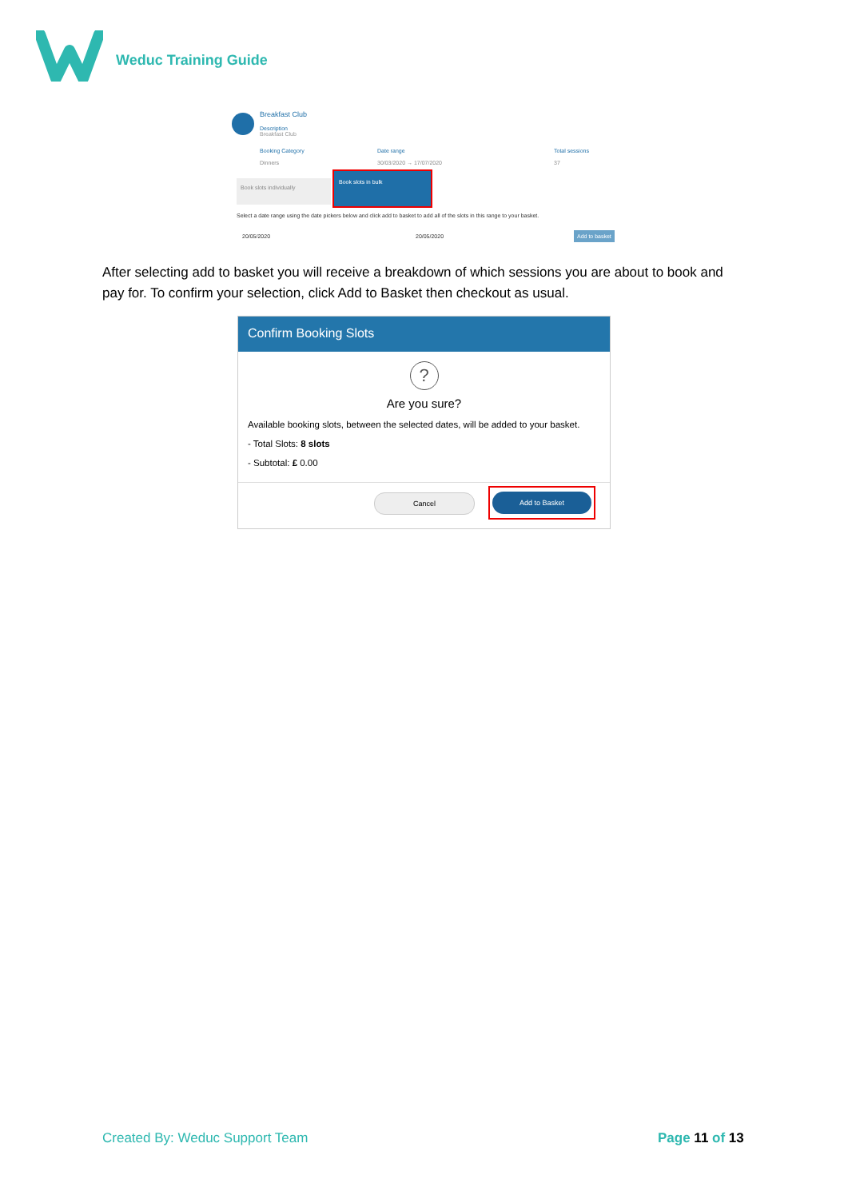Weduc Training Guide
Breakfast Club
Description
Breakfast Club
Booking Category Date range Total sessions
Dinners 30/03/2020 → 17/07/2020 37
Book slots individually
Book slots in bulk
Select a date range using the date pickers below and click add to basket to add all of the slots in this range to your basket.
20/05/2020 20/05/2020 Add to basket
After selecting add to basket you will receive a breakdown of which sessions you are about to book and pay for. To confirm your selection, click Add to Basket then checkout as usual.
Confirm Booking Slots
?
Are you sure?
Available booking slots, between the selected dates, will be added to your basket.
- Total Slots: 8 slots
- Subtotal: £ 0.00
Cancel Add to Basket
Created By: Weduc Support Team Page 11 of 13